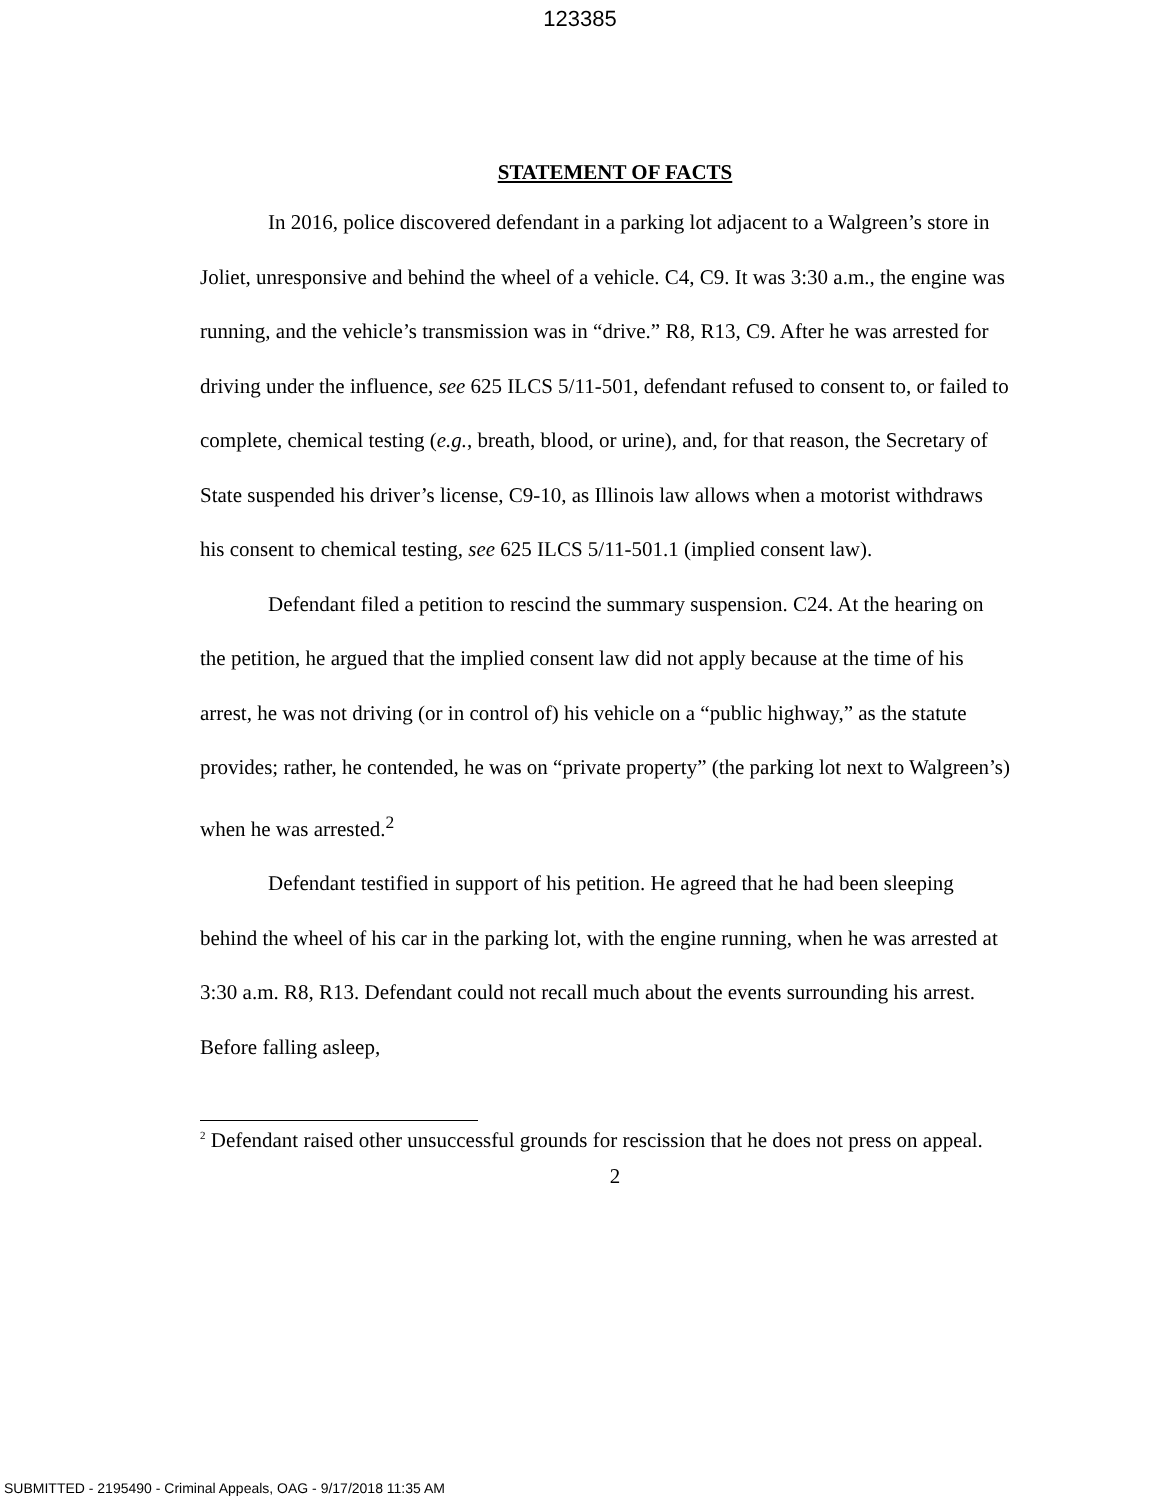123385
STATEMENT OF FACTS
In 2016, police discovered defendant in a parking lot adjacent to a Walgreen’s store in Joliet, unresponsive and behind the wheel of a vehicle. C4, C9. It was 3:30 a.m., the engine was running, and the vehicle’s transmission was in “drive.” R8, R13, C9. After he was arrested for driving under the influence, see 625 ILCS 5/11-501, defendant refused to consent to, or failed to complete, chemical testing (e.g., breath, blood, or urine), and, for that reason, the Secretary of State suspended his driver’s license, C9-10, as Illinois law allows when a motorist withdraws his consent to chemical testing, see 625 ILCS 5/11-501.1 (implied consent law).
Defendant filed a petition to rescind the summary suspension. C24. At the hearing on the petition, he argued that the implied consent law did not apply because at the time of his arrest, he was not driving (or in control of) his vehicle on a “public highway,” as the statute provides; rather, he contended, he was on “private property” (the parking lot next to Walgreen’s) when he was arrested.<sup>2</sup>
Defendant testified in support of his petition. He agreed that he had been sleeping behind the wheel of his car in the parking lot, with the engine running, when he was arrested at 3:30 a.m. R8, R13. Defendant could not recall much about the events surrounding his arrest. Before falling asleep,
<sup>2</sup> Defendant raised other unsuccessful grounds for rescission that he does not press on appeal.
2
SUBMITTED - 2195490 - Criminal Appeals, OAG - 9/17/2018 11:35 AM